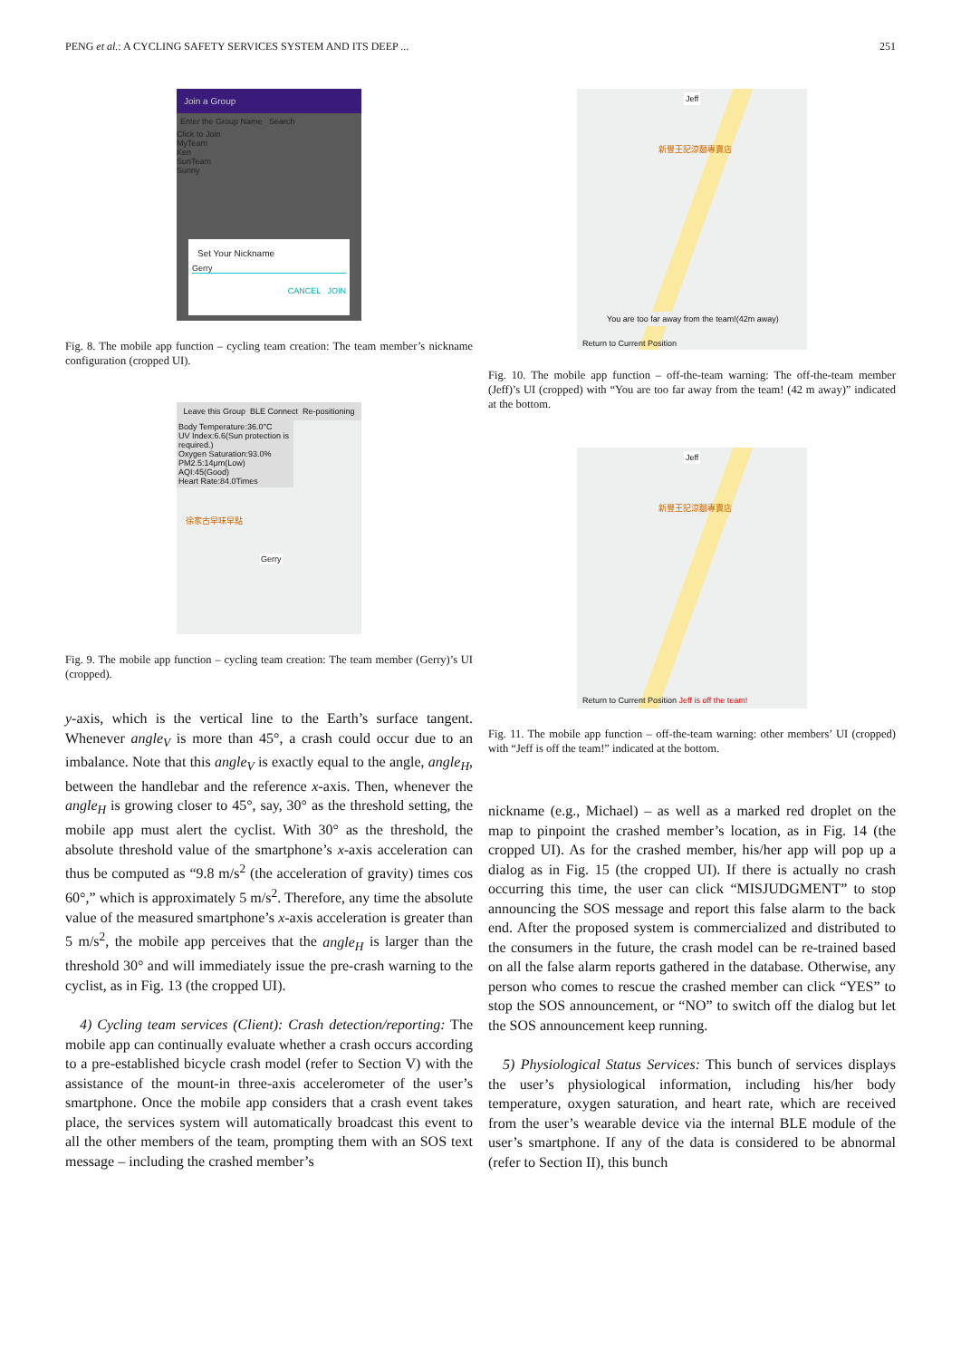PENG et al.: A CYCLING SAFETY SERVICES SYSTEM AND ITS DEEP ... 251
Join a Group
Enter the Group Name Search
Click to Join
MyTeam
Ken
SunTeam
Sunny
Set Your Nickname
Gerry
CANCEL JOIN
Fig. 8. The mobile app function – cycling team creation: The team member’s nickname configuration (cropped UI).
Leave this Group BLE Connect Re-positioning
Body Temperature:36.0°C
UV Index:6.6(Sun protection is required.)
Oxygen Saturation:93.0%
PM2.5:14μm(Low)
AQI:45(Good)
Heart Rate:84.0Times
徐家古早味早點
Gerry
Fig. 9. The mobile app function – cycling team creation: The team member (Gerry)’s UI (cropped).
y-axis, which is the vertical line to the Earth’s surface tangent. Whenever angle<sub>V</sub> is more than 45°, a crash could occur due to an imbalance. Note that this angle<sub>V</sub> is exactly equal to the angle, angle<sub>H</sub>, between the handlebar and the reference x-axis. Then, whenever the angle<sub>H</sub> is growing closer to 45°, say, 30° as the threshold setting, the mobile app must alert the cyclist. With 30° as the threshold, the absolute threshold value of the smartphone’s x-axis acceleration can thus be computed as “9.8 m/s<sup>2</sup> (the acceleration of gravity) times cos 60°,” which is approximately 5 m/s<sup>2</sup>. Therefore, any time the absolute value of the measured smartphone’s x-axis acceleration is greater than 5 m/s<sup>2</sup>, the mobile app perceives that the angle<sub>H</sub> is larger than the threshold 30° and will immediately issue the pre-crash warning to the cyclist, as in Fig. 13 (the cropped UI).
4) Cycling team services (Client): Crash detection/reporting: The mobile app can continually evaluate whether a crash occurs according to a pre-established bicycle crash model (refer to Section V) with the assistance of the mount-in three-axis accelerometer of the user’s smartphone. Once the mobile app considers that a crash event takes place, the services system will automatically broadcast this event to all the other members of the team, prompting them with an SOS text message – including the crashed member’s
Jeff
新豐王記涼麵專賣店
You are too far away from the team!(42m away)
Return to Current Position
Fig. 10. The mobile app function – off-the-team warning: The off-the-team member (Jeff)’s UI (cropped) with “You are too far away from the team! (42 m away)” indicated at the bottom.
Jeff
新豐王記涼麵專賣店
Return to Current Position Jeff is off the team!
Fig. 11. The mobile app function – off-the-team warning: other members’ UI (cropped) with “Jeff is off the team!” indicated at the bottom.
nickname (e.g., Michael) – as well as a marked red droplet on the map to pinpoint the crashed member’s location, as in Fig. 14 (the cropped UI). As for the crashed member, his/her app will pop up a dialog as in Fig. 15 (the cropped UI). If there is actually no crash occurring this time, the user can click “MISJUDGMENT” to stop announcing the SOS message and report this false alarm to the back end. After the proposed system is commercialized and distributed to the consumers in the future, the crash model can be re-trained based on all the false alarm reports gathered in the database. Otherwise, any person who comes to rescue the crashed member can click “YES” to stop the SOS announcement, or “NO” to switch off the dialog but let the SOS announcement keep running.
5) Physiological Status Services: This bunch of services displays the user’s physiological information, including his/her body temperature, oxygen saturation, and heart rate, which are received from the user’s wearable device via the internal BLE module of the user’s smartphone. If any of the data is considered to be abnormal (refer to Section II), this bunch